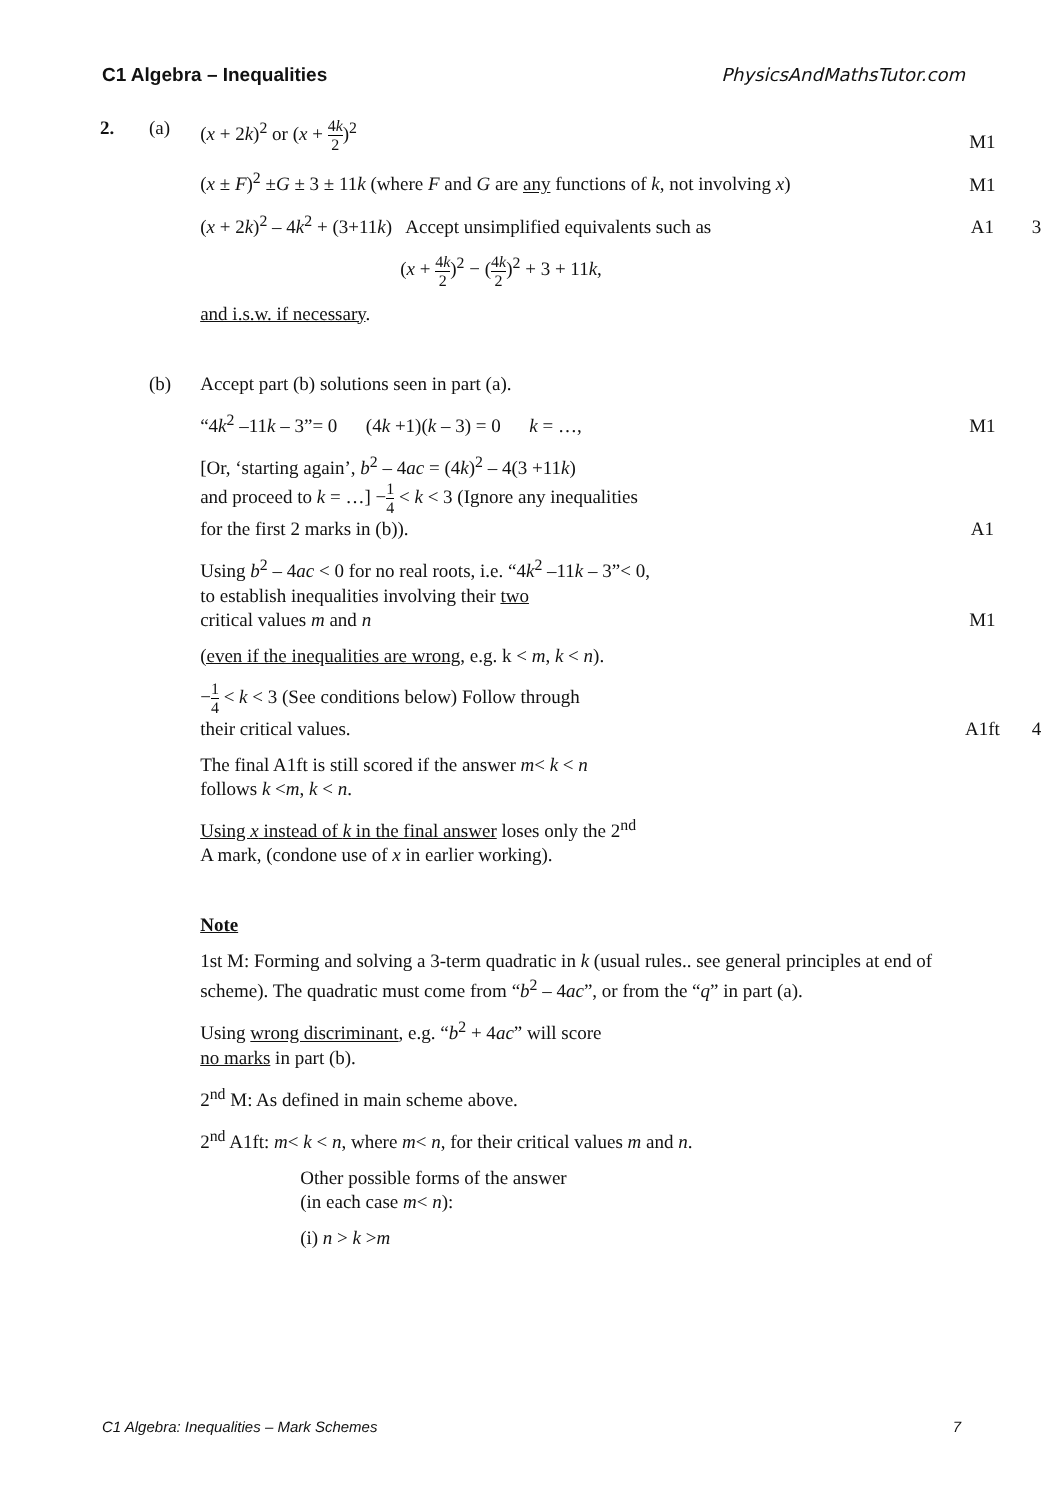C1 Algebra – Inequalities PhysicsAndMathsTutor.com
| 2. | (a) | ( x + 2 k )<sup>2</sup> or ( x + 4 k 2 )<sup>2</sup> | M1 | |
| | | ( x ± F )<sup>2</sup> ± G ± 3 ± 11 k (where F and G are any functions of k , not involving x ) | M1 | |
| | | ( x + 2 k )<sup>2</sup> – 4 k<sup>2</sup> + (3+11 k ) Accept unsimplified equivalents such as | A1 | 3 |
| | | ( x + 4 k 2 )<sup>2</sup> − ( 4 k 2 )<sup>2</sup> + 3 + 11 k , | | |
| | | and i.s.w. if necessary . | | |
| | (b) | Accept part (b) solutions seen in part (a). | | |
| | | “4 k<sup>2</sup> –11 k – 3”= 0 (4 k +1)( k – 3) = 0 k = …, | M1 | |
| | | [Or, ‘starting again’, b<sup>2</sup> – 4 ac = (4 k )<sup>2</sup> – 4(3 +11 k ) and proceed to k = …] − 1 4 < k < 3 (Ignore any inequalities for the first 2 marks in (b)). | A1 | |
| | | Using b<sup>2</sup> – 4 ac < 0 for no real roots, i.e. “4 k<sup>2</sup> –11 k – 3”< 0, to establish inequalities involving their two critical values m and n | M1 | |
| | | (even if the inequalities are wrong , e.g. k < m , k < n ). | | |
| | | − 1 4 < k < 3 (See conditions below) Follow through their critical values. | A1ft | 4 |
| | | The final A1ft is still scored if the answer m < k < n follows k < m , k < n . | | |
| | | Using x instead of k in the final answer loses only the 2<sup>nd</sup> A mark, (condone use of x in earlier working). | | |
| | | Note | | |
| | | 1st M: Forming and solving a 3-term quadratic in k (usual rules.. see general principles at end of scheme). The quadratic must come from “ b<sup>2</sup> – 4 ac ”, or from the “ q ” in part (a). | | |
| | | Using wrong discriminant , e.g. “ b<sup>2</sup> + 4 ac ” will score no marks in part (b). | | |
| | | 2<sup>nd</sup> M: As defined in main scheme above. | | |
| | | 2<sup>nd</sup> A1ft: m < k < n , where m < n , for their critical values m and n . | | |
| | | Other possible forms of the answer (in each case m < n ): | | |
| | | (i) n > k > m | | |
C1 Algebra: Inequalities – Mark Schemes 7